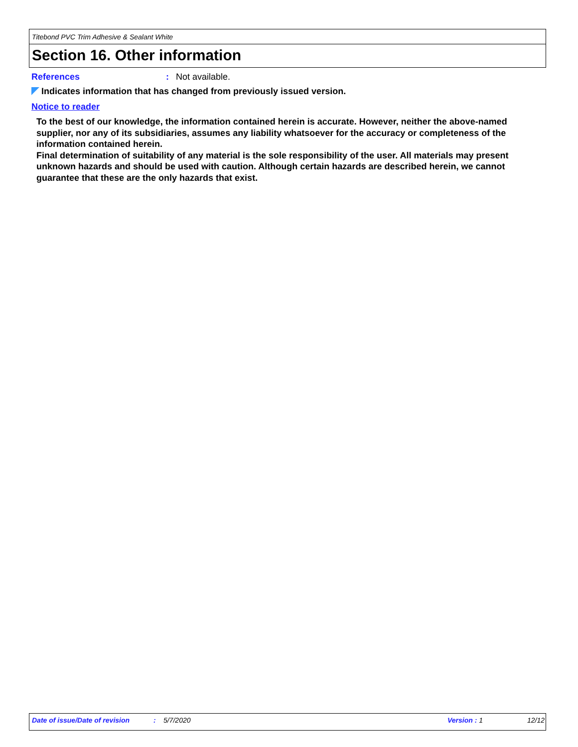Titebond PVC Trim Adhesive & Sealant White
Section 16. Other information
References: Not available.
Indicates information that has changed from previously issued version.
Notice to reader
To the best of our knowledge, the information contained herein is accurate. However, neither the above-named supplier, nor any of its subsidiaries, assumes any liability whatsoever for the accuracy or completeness of the information contained herein.
Final determination of suitability of any material is the sole responsibility of the user. All materials may present unknown hazards and should be used with caution. Although certain hazards are described herein, we cannot guarantee that these are the only hazards that exist.
Date of issue/Date of revision: 5/7/2020 Version : 1 12/12